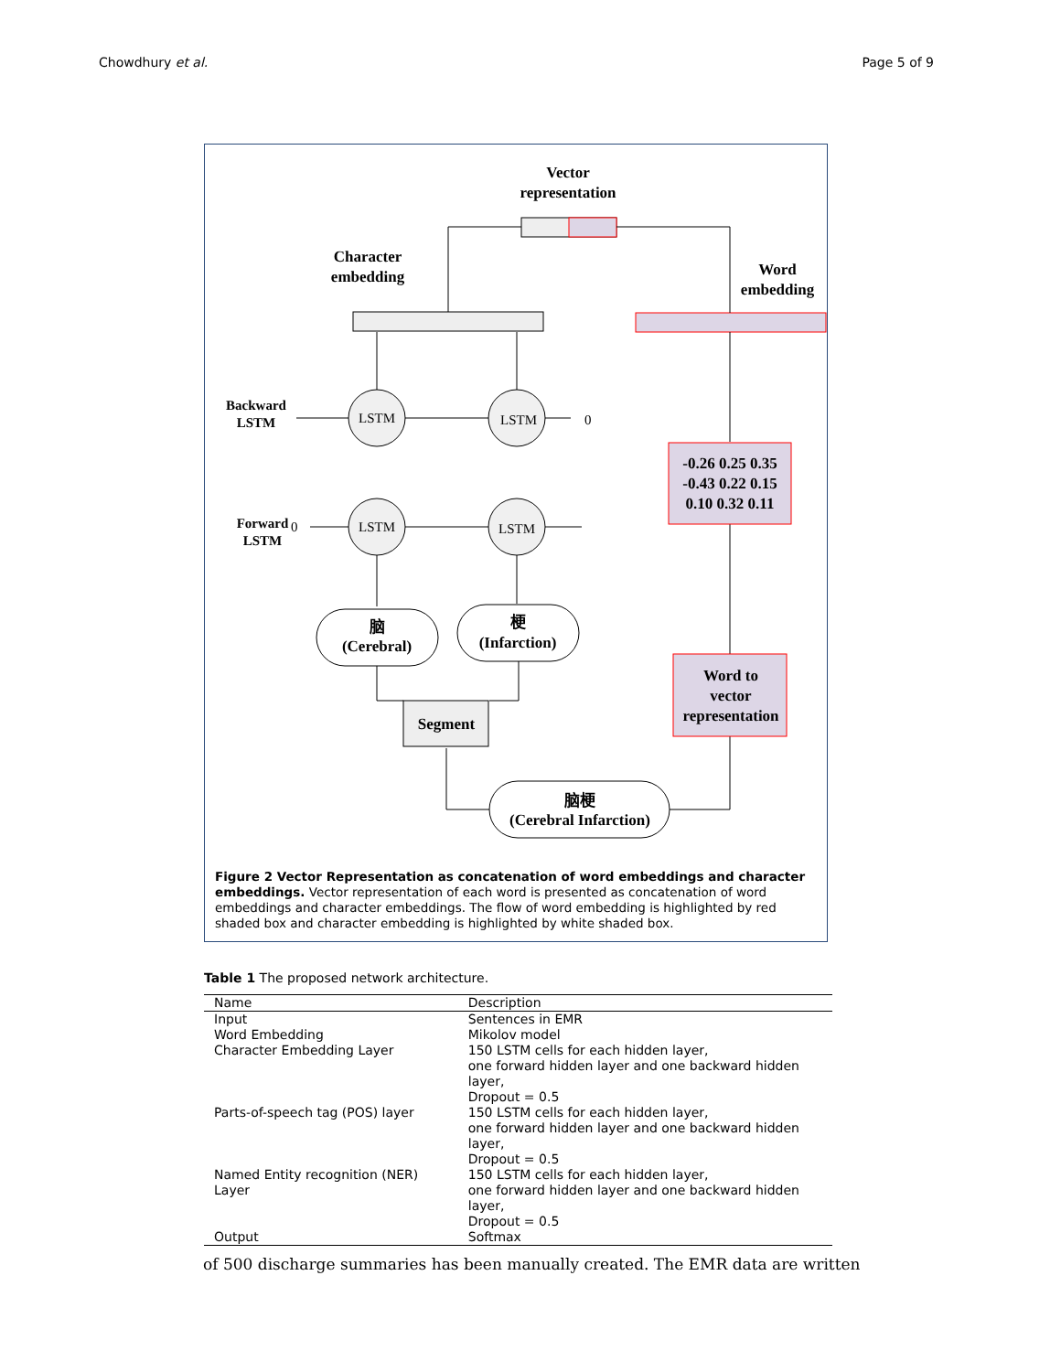Chowdhury et al. Page 5 of 9
Vector
representation
Character
embedding
Word
embedding
LSTM
LSTM
LSTM
LSTM
Backward
LSTM
Forward
LSTM
0
0
脑
(Cerebral)
梗
(Infarction)
Segment
脑梗
(Cerebral Infarction)
-0.26 0.25 0.35
-0.43 0.22 0.15
0.10 0.32 0.11
Word to
vector
representation
Figure 2 Vector Representation as concatenation of word embeddings and character embeddings. Vector representation of each word is presented as concatenation of word embeddings and character embeddings. The flow of word embedding is highlighted by red shaded box and character embedding is highlighted by white shaded box.
Table 1 The proposed network architecture.
| Name | Description |
| --- | --- |
| Input | Sentences in EMR |
| Word Embedding | Mikolov model |
| Character Embedding Layer | 150 LSTM cells for each hidden layer, one forward hidden layer and one backward hidden layer, Dropout = 0.5 |
| Parts-of-speech tag (POS) layer | 150 LSTM cells for each hidden layer, one forward hidden layer and one backward hidden layer, Dropout = 0.5 |
| Named Entity recognition (NER) Layer | 150 LSTM cells for each hidden layer, one forward hidden layer and one backward hidden layer, Dropout = 0.5 |
| Output | Softmax |
of 500 discharge summaries has been manually created. The EMR data are written